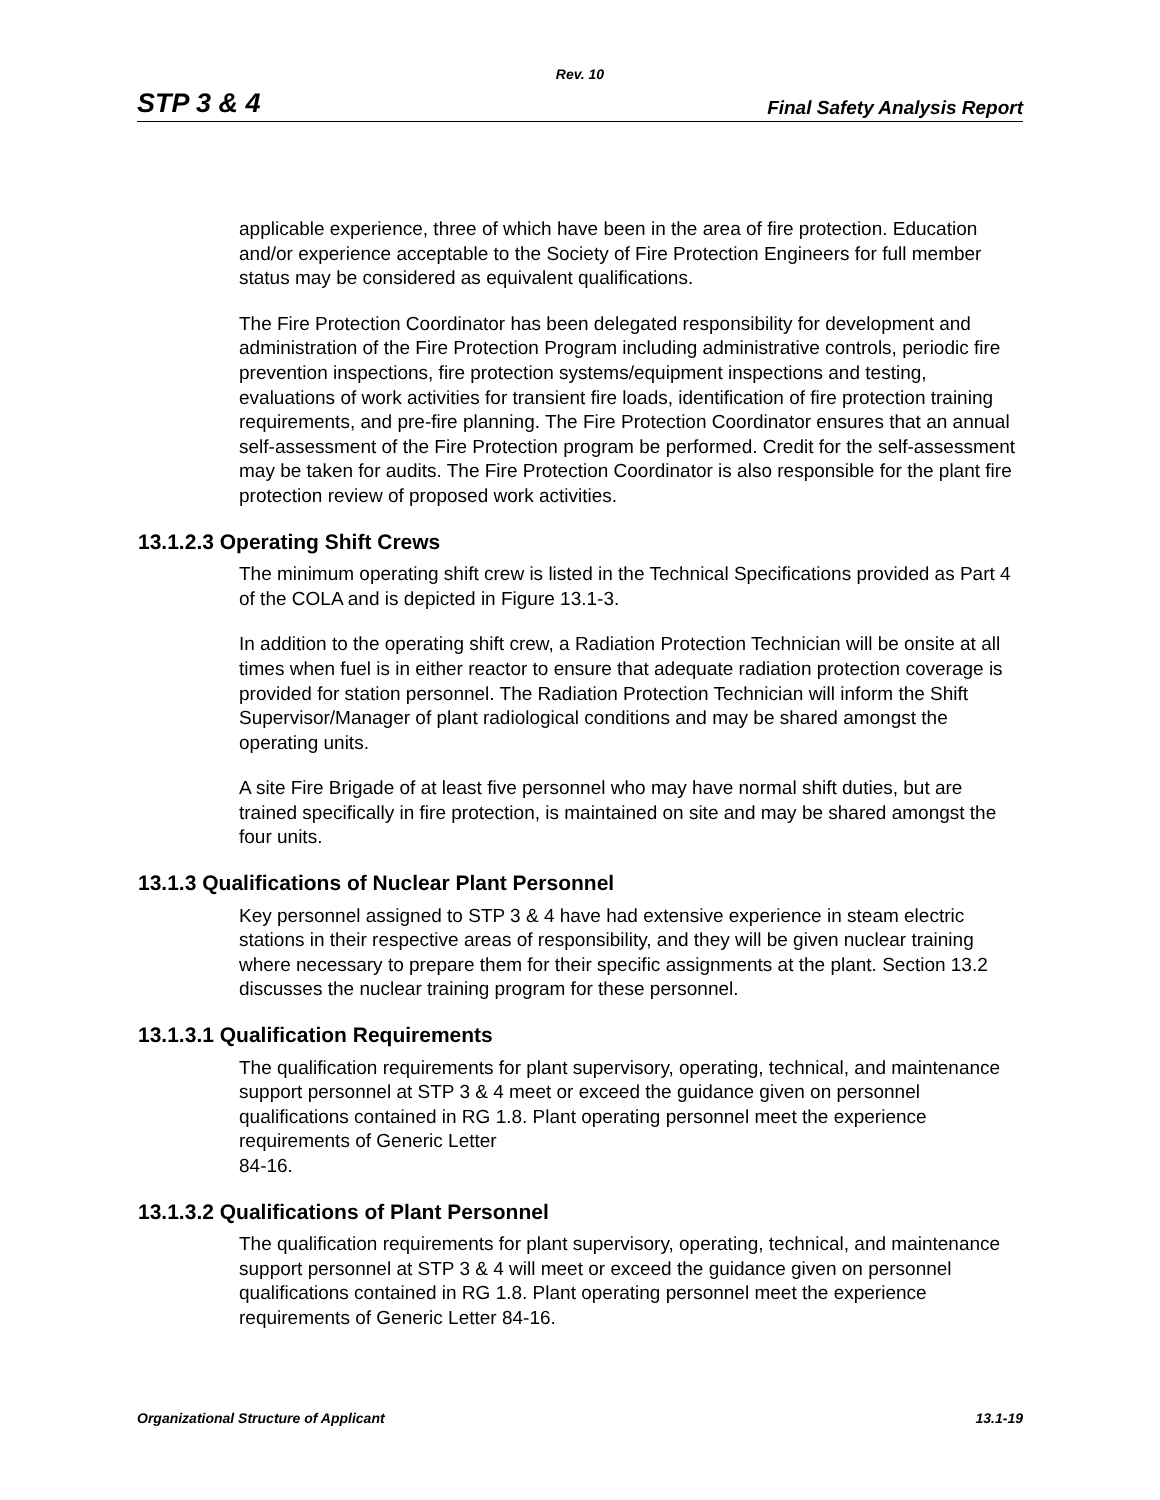Rev. 10
STP 3 & 4 Final Safety Analysis Report
applicable experience, three of which have been in the area of fire protection. Education and/or experience acceptable to the Society of Fire Protection Engineers for full member status may be considered as equivalent qualifications.
The Fire Protection Coordinator has been delegated responsibility for development and administration of the Fire Protection Program including administrative controls, periodic fire prevention inspections, fire protection systems/equipment inspections and testing, evaluations of work activities for transient fire loads, identification of fire protection training requirements, and pre-fire planning. The Fire Protection Coordinator ensures that an annual self-assessment of the Fire Protection program be performed. Credit for the self-assessment may be taken for audits. The Fire Protection Coordinator is also responsible for the plant fire protection review of proposed work activities.
13.1.2.3 Operating Shift Crews
The minimum operating shift crew is listed in the Technical Specifications provided as Part 4 of the COLA and is depicted in Figure 13.1-3.
In addition to the operating shift crew, a Radiation Protection Technician will be onsite at all times when fuel is in either reactor to ensure that adequate radiation protection coverage is provided for station personnel. The Radiation Protection Technician will inform the Shift Supervisor/Manager of plant radiological conditions and may be shared amongst the operating units.
A site Fire Brigade of at least five personnel who may have normal shift duties, but are trained specifically in fire protection, is maintained on site and may be shared amongst the four units.
13.1.3 Qualifications of Nuclear Plant Personnel
Key personnel assigned to STP 3 & 4 have had extensive experience in steam electric stations in their respective areas of responsibility, and they will be given nuclear training where necessary to prepare them for their specific assignments at the plant. Section 13.2 discusses the nuclear training program for these personnel.
13.1.3.1 Qualification Requirements
The qualification requirements for plant supervisory, operating, technical, and maintenance support personnel at STP 3 & 4 meet or exceed the guidance given on personnel qualifications contained in RG 1.8. Plant operating personnel meet the experience requirements of Generic Letter
84-16.
13.1.3.2 Qualifications of Plant Personnel
The qualification requirements for plant supervisory, operating, technical, and maintenance support personnel at STP 3 & 4 will meet or exceed the guidance given on personnel qualifications contained in RG 1.8. Plant operating personnel meet the experience requirements of Generic Letter 84-16.
Organizational Structure of Applicant 13.1-19